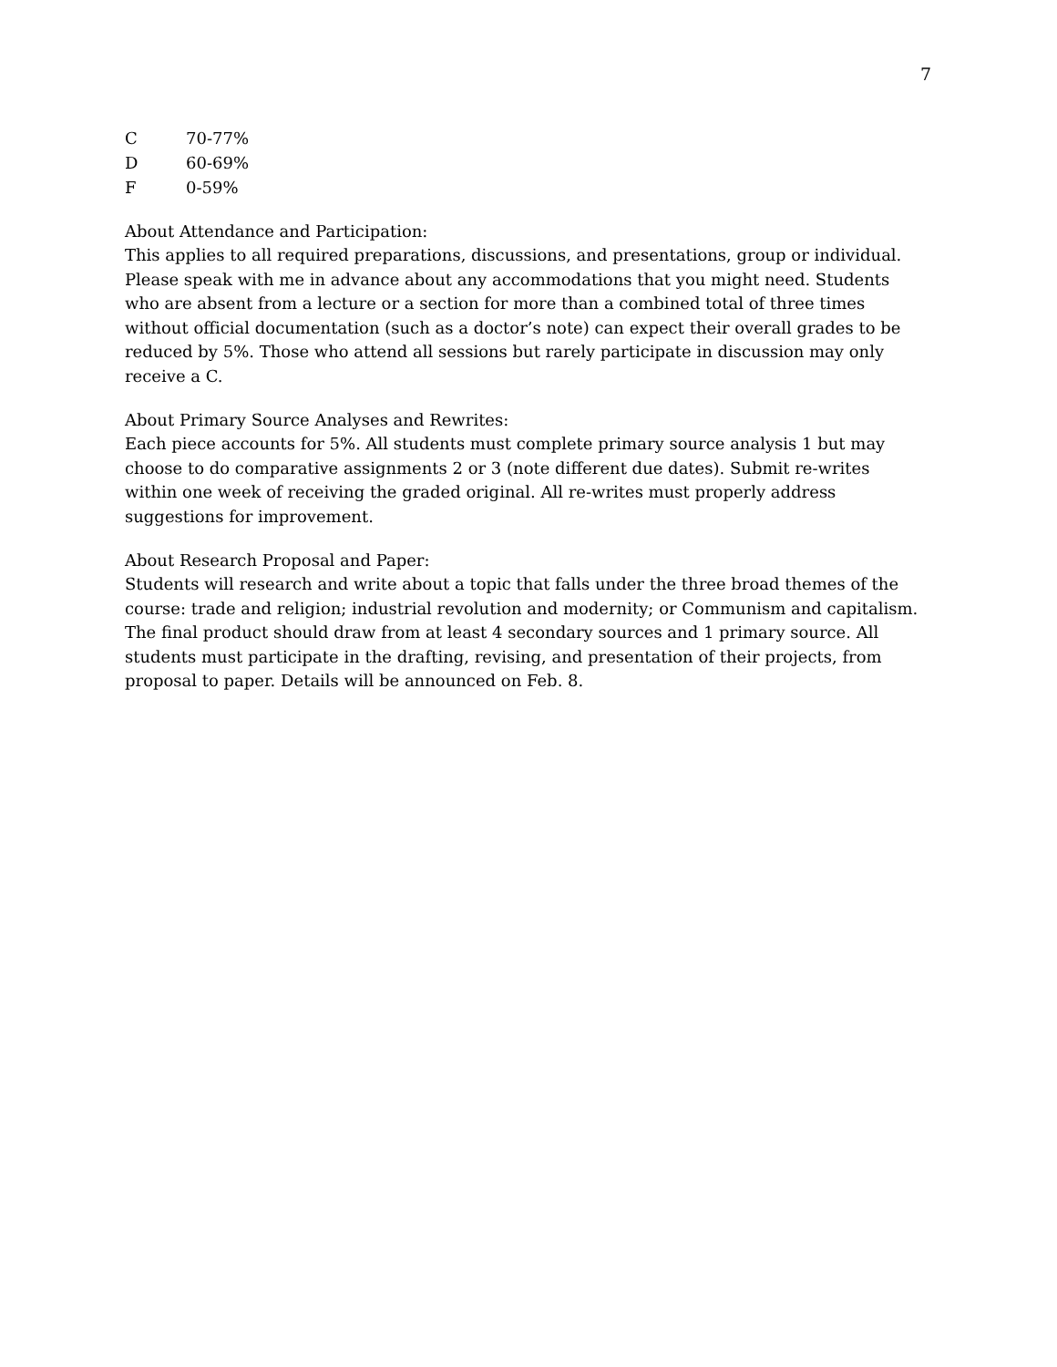7
C 70-77%
D 60-69%
F 0-59%
About Attendance and Participation:
This applies to all required preparations, discussions, and presentations, group or individual. Please speak with me in advance about any accommodations that you might need. Students who are absent from a lecture or a section for more than a combined total of three times without official documentation (such as a doctor’s note) can expect their overall grades to be reduced by 5%. Those who attend all sessions but rarely participate in discussion may only receive a C.
About Primary Source Analyses and Rewrites:
Each piece accounts for 5%. All students must complete primary source analysis 1 but may choose to do comparative assignments 2 or 3 (note different due dates). Submit re-writes within one week of receiving the graded original. All re-writes must properly address suggestions for improvement.
About Research Proposal and Paper:
Students will research and write about a topic that falls under the three broad themes of the course: trade and religion; industrial revolution and modernity; or Communism and capitalism. The final product should draw from at least 4 secondary sources and 1 primary source. All students must participate in the drafting, revising, and presentation of their projects, from proposal to paper. Details will be announced on Feb. 8.